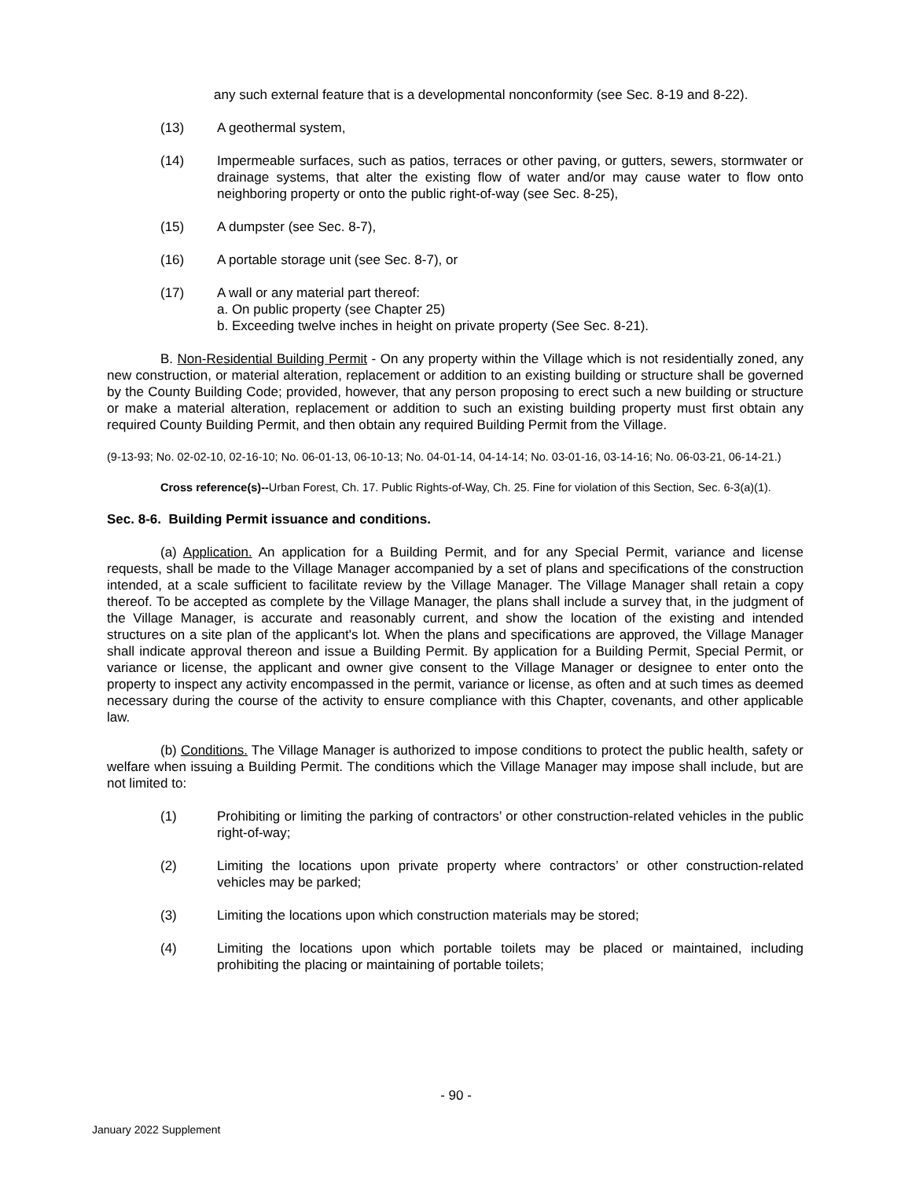any such external feature that is a developmental nonconformity (see Sec. 8-19 and 8-22).
(13) A geothermal system,
(14) Impermeable surfaces, such as patios, terraces or other paving, or gutters, sewers, stormwater or drainage systems, that alter the existing flow of water and/or may cause water to flow onto neighboring property or onto the public right-of-way (see Sec. 8-25),
(15) A dumpster (see Sec. 8-7),
(16) A portable storage unit (see Sec. 8-7), or
(17) A wall or any material part thereof:
a. On public property (see Chapter 25)
b. Exceeding twelve inches in height on private property (See Sec. 8-21).
B. Non-Residential Building Permit - On any property within the Village which is not residentially zoned, any new construction, or material alteration, replacement or addition to an existing building or structure shall be governed by the County Building Code; provided, however, that any person proposing to erect such a new building or structure or make a material alteration, replacement or addition to such an existing building property must first obtain any required County Building Permit, and then obtain any required Building Permit from the Village.
(9-13-93; No. 02-02-10, 02-16-10; No. 06-01-13, 06-10-13; No. 04-01-14, 04-14-14; No. 03-01-16, 03-14-16; No. 06-03-21, 06-14-21.)
Cross reference(s)--Urban Forest, Ch. 17. Public Rights-of-Way, Ch. 25. Fine for violation of this Section, Sec. 6-3(a)(1).
Sec. 8-6. Building Permit issuance and conditions.
(a) Application. An application for a Building Permit, and for any Special Permit, variance and license requests, shall be made to the Village Manager accompanied by a set of plans and specifications of the construction intended, at a scale sufficient to facilitate review by the Village Manager. The Village Manager shall retain a copy thereof. To be accepted as complete by the Village Manager, the plans shall include a survey that, in the judgment of the Village Manager, is accurate and reasonably current, and show the location of the existing and intended structures on a site plan of the applicant's lot. When the plans and specifications are approved, the Village Manager shall indicate approval thereon and issue a Building Permit. By application for a Building Permit, Special Permit, or variance or license, the applicant and owner give consent to the Village Manager or designee to enter onto the property to inspect any activity encompassed in the permit, variance or license, as often and at such times as deemed necessary during the course of the activity to ensure compliance with this Chapter, covenants, and other applicable law.
(b) Conditions. The Village Manager is authorized to impose conditions to protect the public health, safety or welfare when issuing a Building Permit. The conditions which the Village Manager may impose shall include, but are not limited to:
(1) Prohibiting or limiting the parking of contractors’ or other construction-related vehicles in the public right-of-way;
(2) Limiting the locations upon private property where contractors’ or other construction-related vehicles may be parked;
(3) Limiting the locations upon which construction materials may be stored;
(4) Limiting the locations upon which portable toilets may be placed or maintained, including prohibiting the placing or maintaining of portable toilets;
- 90 -
January 2022 Supplement